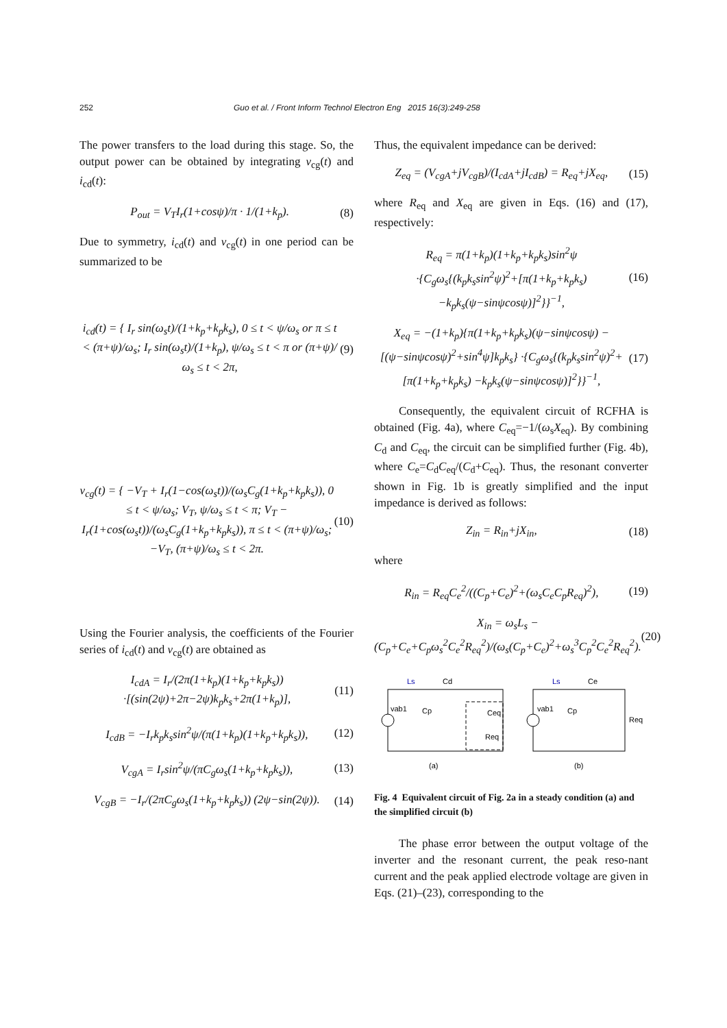252 Guo et al. / Front Inform Technol Electron Eng 2015 16(3):249-258
The power transfers to the load during this stage. So, the output power can be obtained by integrating v<sub>cg</sub>(t) and i<sub>cd</sub>(t):
P<sub>out</sub> = V<sub>T</sub>I<sub>r</sub>(1+cosψ)/π · 1/(1+k<sub>p</sub>). (8)
Due to symmetry, i<sub>cd</sub>(t) and v<sub>cg</sub>(t) in one period can be summarized to be
i<sub>cd</sub>(t) = { I<sub>r</sub> sin(ω<sub>s</sub>t)/(1+k<sub>p</sub>+k<sub>p</sub>k<sub>s</sub>), 0 ≤ t < ψ/ω<sub>s</sub> or π ≤ t < (π+ψ)/ω<sub>s</sub>; I<sub>r</sub> sin(ω<sub>s</sub>t)/(1+k<sub>p</sub>), ψ/ω<sub>s</sub> ≤ t < π or (π+ψ)/ω<sub>s</sub> ≤ t < 2π, (9)
v<sub>cg</sub>(t) = { −V<sub>T</sub> + I<sub>r</sub>(1−cos(ω<sub>s</sub>t))/(ω<sub>s</sub>C<sub>g</sub>(1+k<sub>p</sub>+k<sub>p</sub>k<sub>s</sub>)), 0 ≤ t < ψ/ω<sub>s</sub>; V<sub>T</sub>, ψ/ω<sub>s</sub> ≤ t < π; V<sub>T</sub> − I<sub>r</sub>(1+cos(ω<sub>s</sub>t))/(ω<sub>s</sub>C<sub>g</sub>(1+k<sub>p</sub>+k<sub>p</sub>k<sub>s</sub>)), π ≤ t < (π+ψ)/ω<sub>s</sub>; −V<sub>T</sub>, (π+ψ)/ω<sub>s</sub> ≤ t < 2π. (10)
Using the Fourier analysis, the coefficients of the Fourier series of i<sub>cd</sub>(t) and v<sub>cg</sub>(t) are obtained as
I<sub>cdA</sub> = I<sub>r</sub>/(2π(1+k<sub>p</sub>)(1+k<sub>p</sub>+k<sub>p</sub>k<sub>s</sub>)) ·[(sin(2ψ)+2π−2ψ)k<sub>p</sub>k<sub>s</sub>+2π(1+k<sub>p</sub>)], (11)
I<sub>cdB</sub> = −I<sub>r</sub>k<sub>p</sub>k<sub>s</sub>sin<sup>2</sup>ψ/(π(1+k<sub>p</sub>)(1+k<sub>p</sub>+k<sub>p</sub>k<sub>s</sub>)), (12)
V<sub>cgA</sub> = I<sub>r</sub>sin<sup>2</sup>ψ/(πC<sub>g</sub>ω<sub>s</sub>(1+k<sub>p</sub>+k<sub>p</sub>k<sub>s</sub>)), (13)
V<sub>cgB</sub> = −I<sub>r</sub>/(2πC<sub>g</sub>ω<sub>s</sub>(1+k<sub>p</sub>+k<sub>p</sub>k<sub>s</sub>)) (2ψ−sin(2ψ)). (14)
Thus, the equivalent impedance can be derived:
Z<sub>eq</sub> = (V<sub>cgA</sub>+jV<sub>cgB</sub>)/(I<sub>cdA</sub>+jI<sub>cdB</sub>) = R<sub>eq</sub>+jX<sub>eq</sub>, (15)
where R<sub>eq</sub> and X<sub>eq</sub> are given in Eqs. (16) and (17), respectively:
R<sub>eq</sub> = π(1+k<sub>p</sub>)(1+k<sub>p</sub>+k<sub>p</sub>k<sub>s</sub>)sin<sup>2</sup>ψ ·{C<sub>g</sub>ω<sub>s</sub>{(k<sub>p</sub>k<sub>s</sub>sin<sup>2</sup>ψ)<sup>2</sup>+[π(1+k<sub>p</sub>+k<sub>p</sub>k<sub>s</sub>) −k<sub>p</sub>k<sub>s</sub>(ψ−sinψcosψ)]<sup>2</sup>}}<sup>−1</sup>, (16)
X<sub>eq</sub> = −(1+k<sub>p</sub>){π(1+k<sub>p</sub>+k<sub>p</sub>k<sub>s</sub>)(ψ−sinψcosψ) −[(ψ−sinψcosψ)<sup>2</sup>+sin<sup>4</sup>ψ]k<sub>p</sub>k<sub>s</sub>} ·{C<sub>g</sub>ω<sub>s</sub>{(k<sub>p</sub>k<sub>s</sub>sin<sup>2</sup>ψ)<sup>2</sup>+[π(1+k<sub>p</sub>+k<sub>p</sub>k<sub>s</sub>) −k<sub>p</sub>k<sub>s</sub>(ψ−sinψcosψ)]<sup>2</sup>}}<sup>−1</sup>, (17)
Consequently, the equivalent circuit of RCFHA is obtained (Fig. 4a), where C<sub>eq</sub>=−1/(ω<sub>s</sub>X<sub>eq</sub>). By combining C<sub>d</sub> and C<sub>eq</sub>, the circuit can be simplified further (Fig. 4b), where C<sub>e</sub>=C<sub>d</sub>C<sub>eq</sub>/(C<sub>d</sub>+C<sub>eq</sub>). Thus, the resonant converter shown in Fig. 1b is greatly simplified and the input impedance is derived as follows:
Z<sub>in</sub> = R<sub>in</sub>+jX<sub>in</sub>, (18)
where
R<sub>in</sub> = R<sub>eq</sub>C<sub>e</sub><sup>2</sup>/((C<sub>p</sub>+C<sub>e</sub>)<sup>2</sup>+(ω<sub>s</sub>C<sub>e</sub>C<sub>p</sub>R<sub>eq</sub>)<sup>2</sup>), (19)
X<sub>in</sub> = ω<sub>s</sub>L<sub>s</sub> − (C<sub>p</sub>+C<sub>e</sub>+C<sub>p</sub>ω<sub>s</sub><sup>2</sup>C<sub>e</sub><sup>2</sup>R<sub>eq</sub><sup>2</sup>)/(ω<sub>s</sub>(C<sub>p</sub>+C<sub>e</sub>)<sup>2</sup>+ω<sub>s</sub><sup>3</sup>C<sub>p</sub><sup>2</sup>C<sub>e</sub><sup>2</sup>R<sub>eq</sub><sup>2</sup>). (20)
Ls
Cd
vab1
Cp
Ceq
Req
(a)
Ls
Ce
vab1
Cp
Req
(b)
Fig. 4 Equivalent circuit of Fig. 2a in a steady condition (a) and the simplified circuit (b)
The phase error between the output voltage of the inverter and the resonant current, the peak reso-nant current and the peak applied electrode voltage are given in Eqs. (21)–(23), corresponding to the